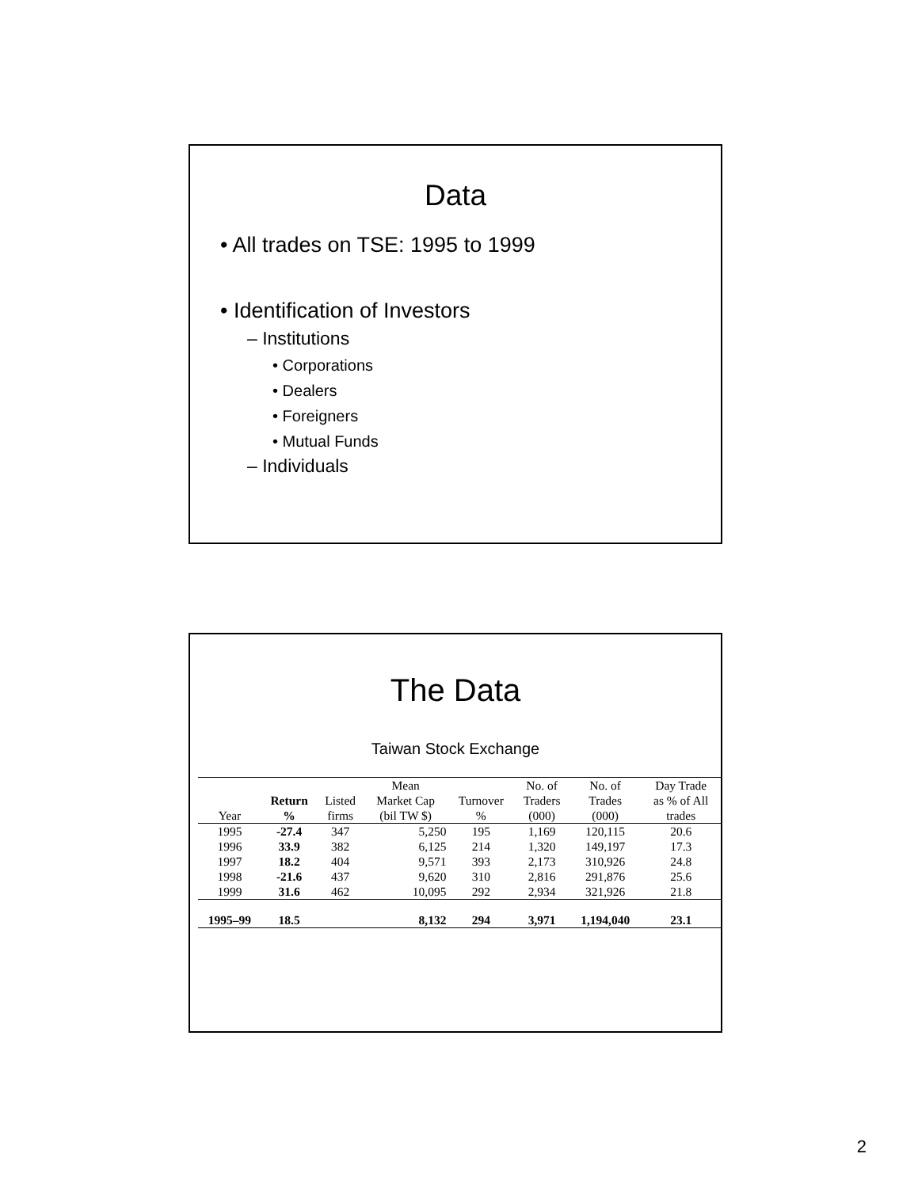Data
• All trades on TSE: 1995 to 1999
• Identification of Investors
– Institutions
• Corporations
• Dealers
• Foreigners
• Mutual Funds
– Individuals
The Data
Taiwan Stock Exchange
| | | | Mean | | No. of | No. of | Day Trade |
| --- | --- | --- | --- | --- | --- | --- | --- |
| | Return | Listed | Market Cap | Turnover | Traders | Trades | as % of All |
| Year | % | firms | (bil TW $) | % | (000) | (000) | trades |
| 1995 | -27.4 | 347 | 5,250 | 195 | 1,169 | 120,115 | 20.6 |
| 1996 | 33.9 | 382 | 6,125 | 214 | 1,320 | 149,197 | 17.3 |
| 1997 | 18.2 | 404 | 9,571 | 393 | 2,173 | 310,926 | 24.8 |
| 1998 | -21.6 | 437 | 9,620 | 310 | 2,816 | 291,876 | 25.6 |
| 1999 | 31.6 | 462 | 10,095 | 292 | 2,934 | 321,926 | 21.8 |
| 1995–99 | 18.5 | | 8,132 | 294 | 3,971 | 1,194,040 | 23.1 |
2